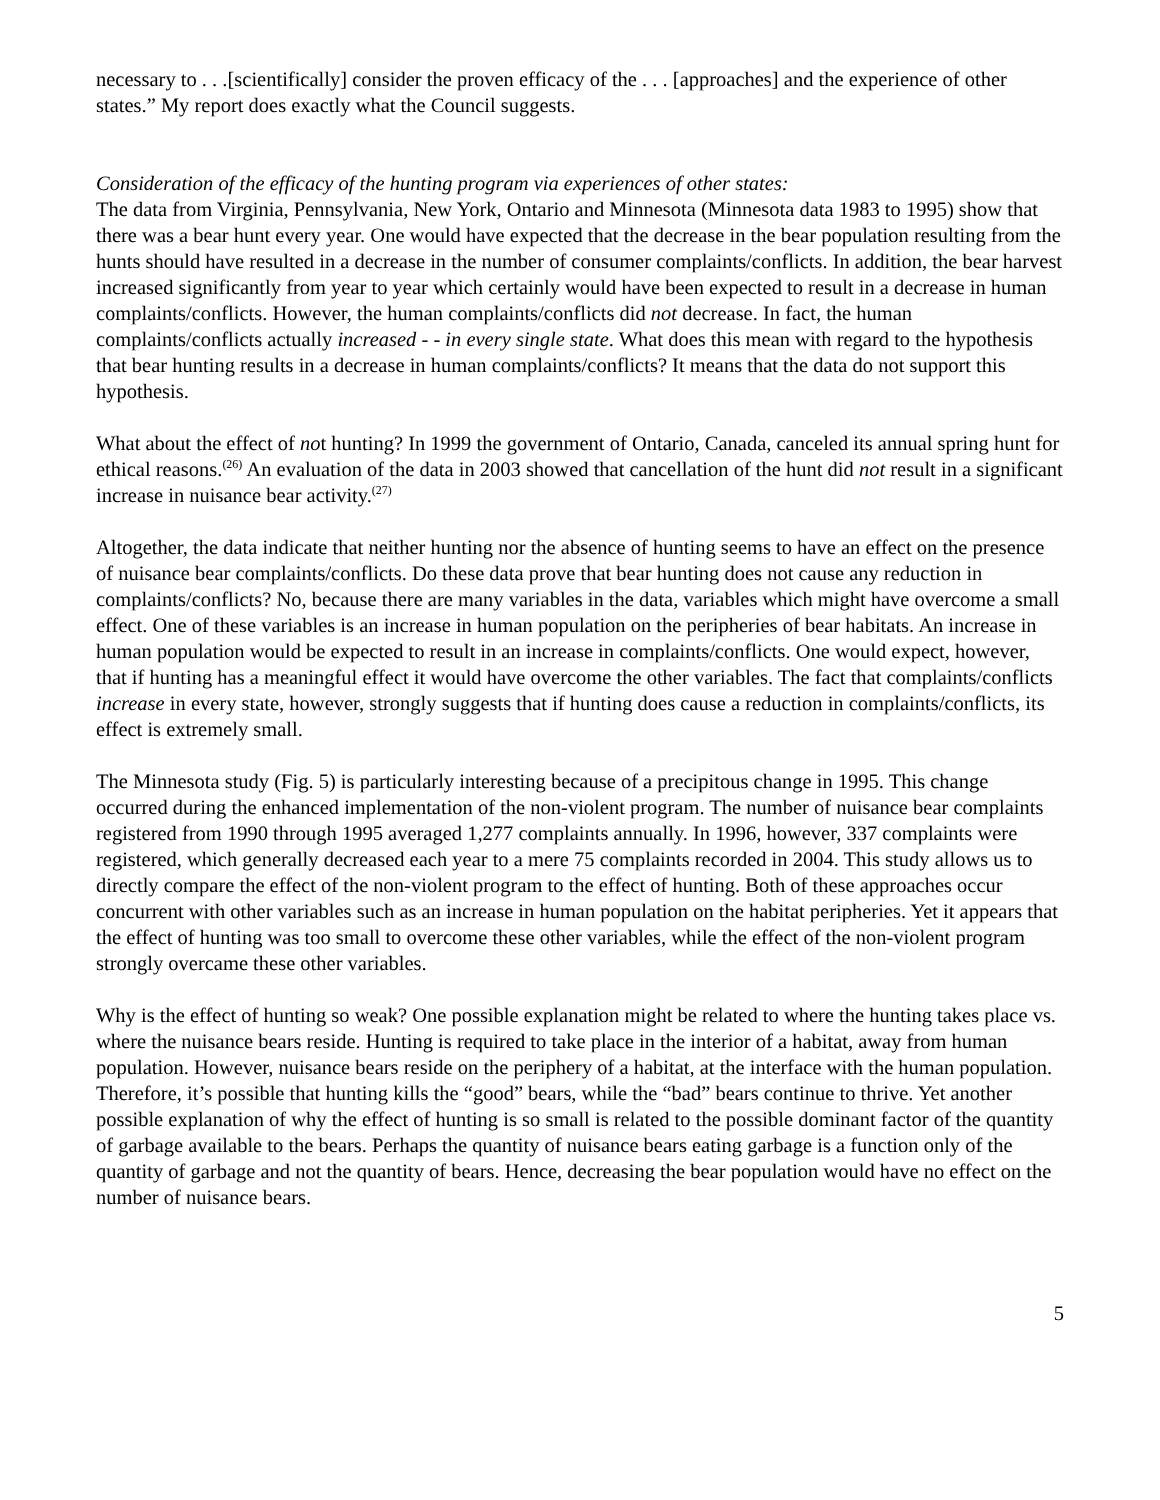necessary to . . .[scientifically] consider the proven efficacy of the . . . [approaches] and the experience of other states.” My report does exactly what the Council suggests.
Consideration of the efficacy of the hunting program via experiences of other states:
The data from Virginia, Pennsylvania, New York, Ontario and Minnesota (Minnesota data 1983 to 1995) show that there was a bear hunt every year. One would have expected that the decrease in the bear population resulting from the hunts should have resulted in a decrease in the number of consumer complaints/conflicts. In addition, the bear harvest increased significantly from year to year which certainly would have been expected to result in a decrease in human complaints/conflicts. However, the human complaints/conflicts did not decrease. In fact, the human complaints/conflicts actually increased - - in every single state. What does this mean with regard to the hypothesis that bear hunting results in a decrease in human complaints/conflicts? It means that the data do not support this hypothesis.
What about the effect of not hunting? In 1999 the government of Ontario, Canada, canceled its annual spring hunt for ethical reasons.<sup>(26)</sup> An evaluation of the data in 2003 showed that cancellation of the hunt did not result in a significant increase in nuisance bear activity.<sup>(27)</sup>
Altogether, the data indicate that neither hunting nor the absence of hunting seems to have an effect on the presence of nuisance bear complaints/conflicts. Do these data prove that bear hunting does not cause any reduction in complaints/conflicts? No, because there are many variables in the data, variables which might have overcome a small effect. One of these variables is an increase in human population on the peripheries of bear habitats. An increase in human population would be expected to result in an increase in complaints/conflicts. One would expect, however, that if hunting has a meaningful effect it would have overcome the other variables. The fact that complaints/conflicts increase in every state, however, strongly suggests that if hunting does cause a reduction in complaints/conflicts, its effect is extremely small.
The Minnesota study (Fig. 5) is particularly interesting because of a precipitous change in 1995. This change occurred during the enhanced implementation of the non-violent program. The number of nuisance bear complaints registered from 1990 through 1995 averaged 1,277 complaints annually. In 1996, however, 337 complaints were registered, which generally decreased each year to a mere 75 complaints recorded in 2004. This study allows us to directly compare the effect of the non-violent program to the effect of hunting. Both of these approaches occur concurrent with other variables such as an increase in human population on the habitat peripheries. Yet it appears that the effect of hunting was too small to overcome these other variables, while the effect of the non-violent program strongly overcame these other variables.
Why is the effect of hunting so weak? One possible explanation might be related to where the hunting takes place vs. where the nuisance bears reside. Hunting is required to take place in the interior of a habitat, away from human population. However, nuisance bears reside on the periphery of a habitat, at the interface with the human population. Therefore, it’s possible that hunting kills the “good” bears, while the “bad” bears continue to thrive. Yet another possible explanation of why the effect of hunting is so small is related to the possible dominant factor of the quantity of garbage available to the bears. Perhaps the quantity of nuisance bears eating garbage is a function only of the quantity of garbage and not the quantity of bears. Hence, decreasing the bear population would have no effect on the number of nuisance bears.
5